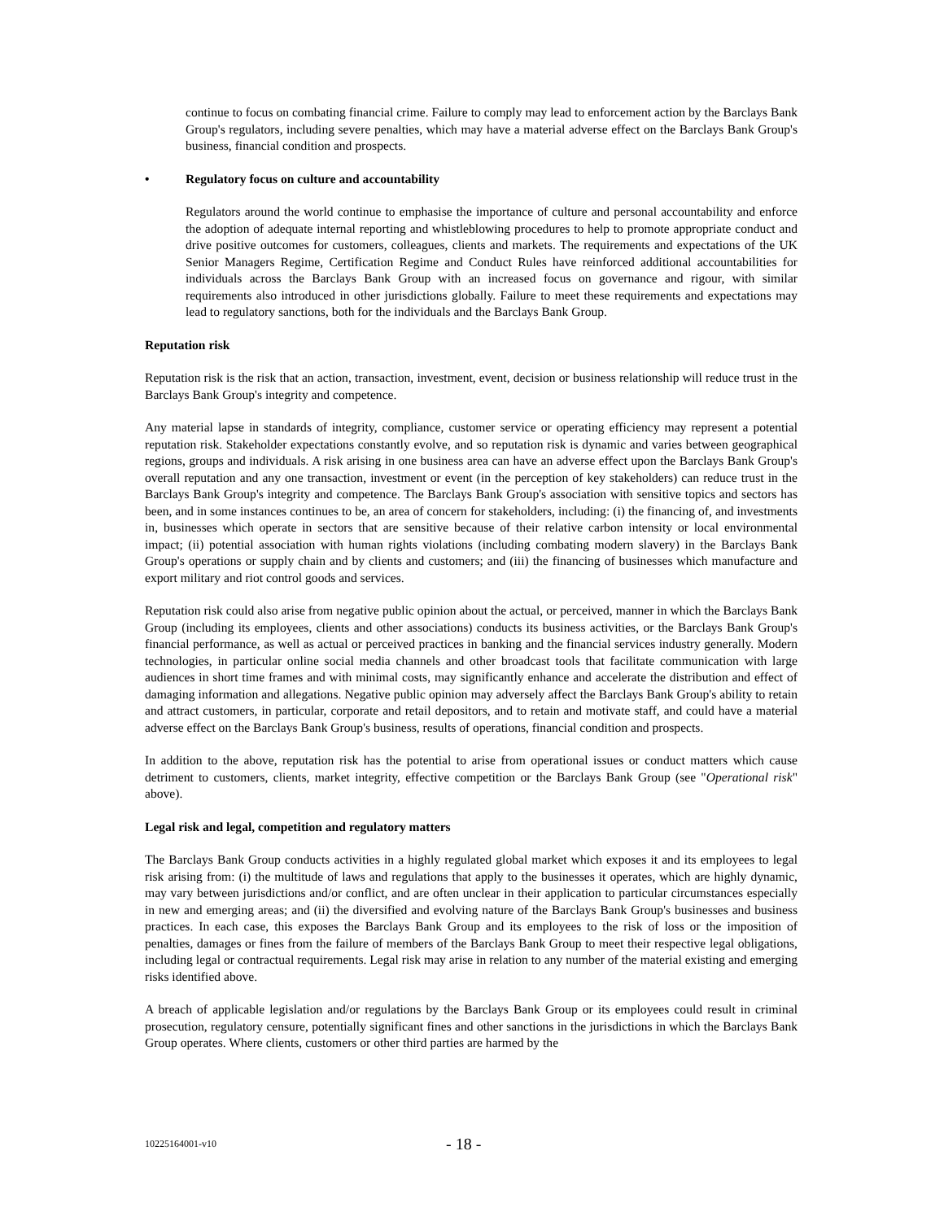continue to focus on combating financial crime. Failure to comply may lead to enforcement action by the Barclays Bank Group's regulators, including severe penalties, which may have a material adverse effect on the Barclays Bank Group's business, financial condition and prospects.
• Regulatory focus on culture and accountability
Regulators around the world continue to emphasise the importance of culture and personal accountability and enforce the adoption of adequate internal reporting and whistleblowing procedures to help to promote appropriate conduct and drive positive outcomes for customers, colleagues, clients and markets. The requirements and expectations of the UK Senior Managers Regime, Certification Regime and Conduct Rules have reinforced additional accountabilities for individuals across the Barclays Bank Group with an increased focus on governance and rigour, with similar requirements also introduced in other jurisdictions globally. Failure to meet these requirements and expectations may lead to regulatory sanctions, both for the individuals and the Barclays Bank Group.
Reputation risk
Reputation risk is the risk that an action, transaction, investment, event, decision or business relationship will reduce trust in the Barclays Bank Group's integrity and competence.
Any material lapse in standards of integrity, compliance, customer service or operating efficiency may represent a potential reputation risk. Stakeholder expectations constantly evolve, and so reputation risk is dynamic and varies between geographical regions, groups and individuals. A risk arising in one business area can have an adverse effect upon the Barclays Bank Group's overall reputation and any one transaction, investment or event (in the perception of key stakeholders) can reduce trust in the Barclays Bank Group's integrity and competence. The Barclays Bank Group's association with sensitive topics and sectors has been, and in some instances continues to be, an area of concern for stakeholders, including: (i) the financing of, and investments in, businesses which operate in sectors that are sensitive because of their relative carbon intensity or local environmental impact; (ii) potential association with human rights violations (including combating modern slavery) in the Barclays Bank Group's operations or supply chain and by clients and customers; and (iii) the financing of businesses which manufacture and export military and riot control goods and services.
Reputation risk could also arise from negative public opinion about the actual, or perceived, manner in which the Barclays Bank Group (including its employees, clients and other associations) conducts its business activities, or the Barclays Bank Group's financial performance, as well as actual or perceived practices in banking and the financial services industry generally. Modern technologies, in particular online social media channels and other broadcast tools that facilitate communication with large audiences in short time frames and with minimal costs, may significantly enhance and accelerate the distribution and effect of damaging information and allegations. Negative public opinion may adversely affect the Barclays Bank Group's ability to retain and attract customers, in particular, corporate and retail depositors, and to retain and motivate staff, and could have a material adverse effect on the Barclays Bank Group's business, results of operations, financial condition and prospects.
In addition to the above, reputation risk has the potential to arise from operational issues or conduct matters which cause detriment to customers, clients, market integrity, effective competition or the Barclays Bank Group (see "Operational risk" above).
Legal risk and legal, competition and regulatory matters
The Barclays Bank Group conducts activities in a highly regulated global market which exposes it and its employees to legal risk arising from: (i) the multitude of laws and regulations that apply to the businesses it operates, which are highly dynamic, may vary between jurisdictions and/or conflict, and are often unclear in their application to particular circumstances especially in new and emerging areas; and (ii) the diversified and evolving nature of the Barclays Bank Group's businesses and business practices. In each case, this exposes the Barclays Bank Group and its employees to the risk of loss or the imposition of penalties, damages or fines from the failure of members of the Barclays Bank Group to meet their respective legal obligations, including legal or contractual requirements. Legal risk may arise in relation to any number of the material existing and emerging risks identified above.
A breach of applicable legislation and/or regulations by the Barclays Bank Group or its employees could result in criminal prosecution, regulatory censure, potentially significant fines and other sanctions in the jurisdictions in which the Barclays Bank Group operates. Where clients, customers or other third parties are harmed by the
10225164001-v10 - 18 -